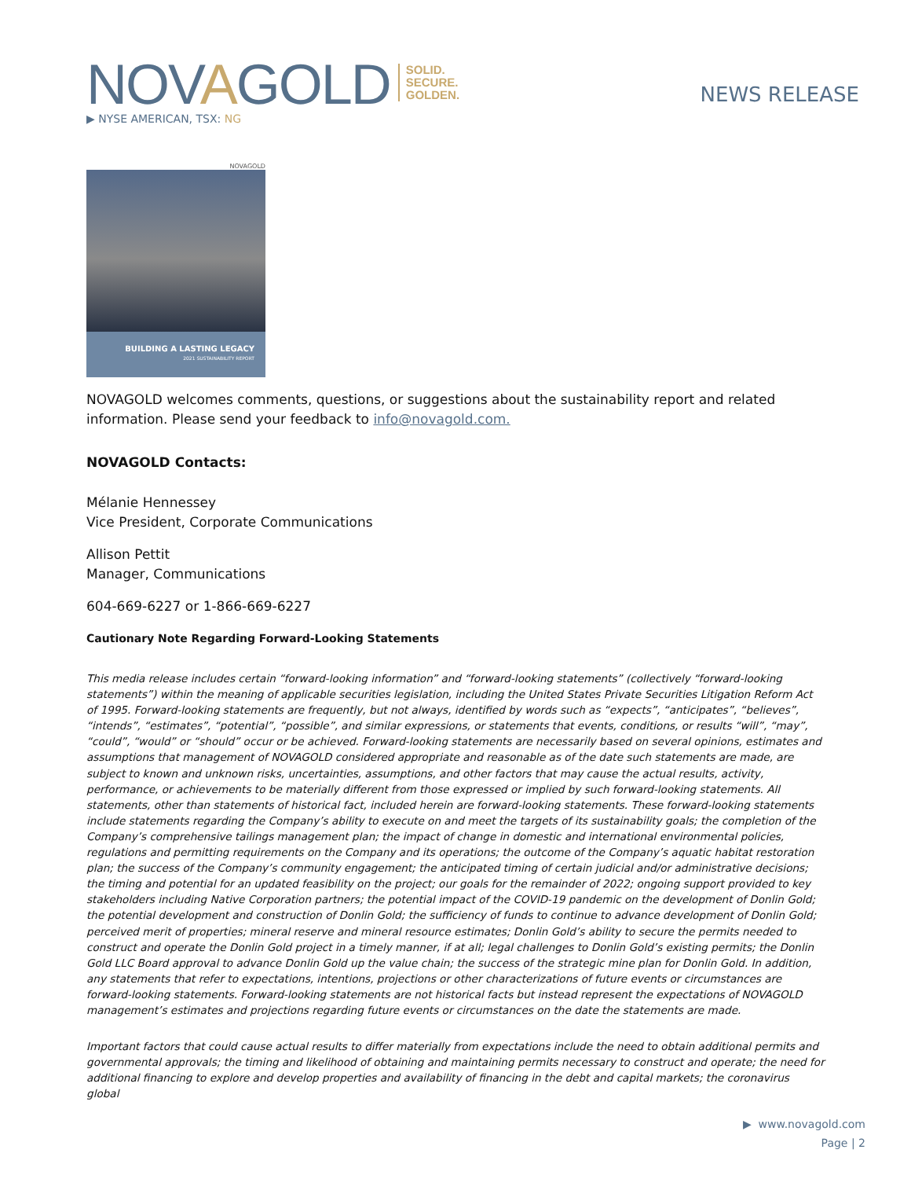NOVAGOLD SOLID.
SECURE.
GOLDEN.
▶ NYSE AMERICAN, TSX: NG
NEWS RELEASE
NOVAGOLD
BUILDING A LASTING LEGACY
2021 SUSTAINABILITY REPORT
NOVAGOLD welcomes comments, questions, or suggestions about the sustainability report and related information. Please send your feedback to info@novagold.com.
NOVAGOLD Contacts:
Mélanie Hennessey
Vice President, Corporate Communications
Allison Pettit
Manager, Communications
604-669-6227 or 1-866-669-6227
Cautionary Note Regarding Forward-Looking Statements
This media release includes certain “forward-looking information” and “forward-looking statements” (collectively “forward-looking statements”) within the meaning of applicable securities legislation, including the United States Private Securities Litigation Reform Act of 1995. Forward-looking statements are frequently, but not always, identified by words such as “expects”, “anticipates”, “believes”, “intends”, “estimates”, “potential”, “possible”, and similar expressions, or statements that events, conditions, or results “will”, “may”, “could”, “would” or “should” occur or be achieved. Forward-looking statements are necessarily based on several opinions, estimates and assumptions that management of NOVAGOLD considered appropriate and reasonable as of the date such statements are made, are subject to known and unknown risks, uncertainties, assumptions, and other factors that may cause the actual results, activity, performance, or achievements to be materially different from those expressed or implied by such forward-looking statements. All statements, other than statements of historical fact, included herein are forward-looking statements. These forward-looking statements include statements regarding the Company’s ability to execute on and meet the targets of its sustainability goals; the completion of the Company’s comprehensive tailings management plan; the impact of change in domestic and international environmental policies, regulations and permitting requirements on the Company and its operations; the outcome of the Company’s aquatic habitat restoration plan; the success of the Company’s community engagement; the anticipated timing of certain judicial and/or administrative decisions; the timing and potential for an updated feasibility on the project; our goals for the remainder of 2022; ongoing support provided to key stakeholders including Native Corporation partners; the potential impact of the COVID-19 pandemic on the development of Donlin Gold; the potential development and construction of Donlin Gold; the sufficiency of funds to continue to advance development of Donlin Gold; perceived merit of properties; mineral reserve and mineral resource estimates; Donlin Gold’s ability to secure the permits needed to construct and operate the Donlin Gold project in a timely manner, if at all; legal challenges to Donlin Gold’s existing permits; the Donlin Gold LLC Board approval to advance Donlin Gold up the value chain; the success of the strategic mine plan for Donlin Gold. In addition, any statements that refer to expectations, intentions, projections or other characterizations of future events or circumstances are forward-looking statements. Forward-looking statements are not historical facts but instead represent the expectations of NOVAGOLD management’s estimates and projections regarding future events or circumstances on the date the statements are made.
Important factors that could cause actual results to differ materially from expectations include the need to obtain additional permits and governmental approvals; the timing and likelihood of obtaining and maintaining permits necessary to construct and operate; the need for additional financing to explore and develop properties and availability of financing in the debt and capital markets; the coronavirus global
▶ www.novagold.com
Page | 2